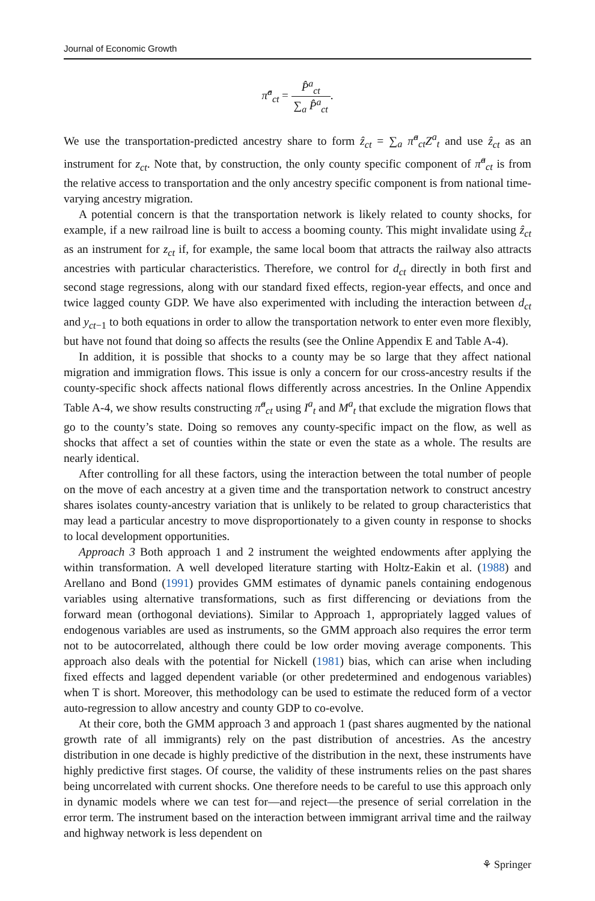Journal of Economic Growth
π̂<sup>a</sup><sub>ct</sub> = P̂<sup>a</sup><sub>ct</sub> ∑<sub>a</sub> P̂<sup>a</sup><sub>ct</sub>.
We use the transportation-predicted ancestry share to form ẑ<sub>ct</sub> = ∑<sub>a</sub> π̂<sup>a</sup><sub>ct</sub>Z<sup>a</sup><sub>t</sub> and use ẑ<sub>ct</sub> as an instrument for z<sub>ct</sub>. Note that, by construction, the only county specific component of π̂<sup>a</sup><sub>ct</sub> is from the relative access to transportation and the only ancestry specific component is from national time-varying ancestry migration.
A potential concern is that the transportation network is likely related to county shocks, for example, if a new railroad line is built to access a booming county. This might invalidate using ẑ<sub>ct</sub> as an instrument for z<sub>ct</sub> if, for example, the same local boom that attracts the railway also attracts ancestries with particular characteristics. Therefore, we control for d<sub>ct</sub> directly in both first and second stage regressions, along with our standard fixed effects, region-year effects, and once and twice lagged county GDP. We have also experimented with including the interaction between d<sub>ct</sub> and y<sub>ct−1</sub> to both equations in order to allow the transportation network to enter even more flexibly, but have not found that doing so affects the results (see the Online Appendix E and Table A-4).
In addition, it is possible that shocks to a county may be so large that they affect national migration and immigration flows. This issue is only a concern for our cross-ancestry results if the county-specific shock affects national flows differently across ancestries. In the Online Appendix Table A-4, we show results constructing π̂<sup>a</sup><sub>ct</sub> using I<sup>a</sup><sub>t</sub> and M<sup>a</sup><sub>t</sub> that exclude the migration flows that go to the county’s state. Doing so removes any county-specific impact on the flow, as well as shocks that affect a set of counties within the state or even the state as a whole. The results are nearly identical.
After controlling for all these factors, using the interaction between the total number of people on the move of each ancestry at a given time and the transportation network to construct ancestry shares isolates county-ancestry variation that is unlikely to be related to group characteristics that may lead a particular ancestry to move disproportionately to a given county in response to shocks to local development opportunities.
Approach 3 Both approach 1 and 2 instrument the weighted endowments after applying the within transformation. A well developed literature starting with Holtz-Eakin et al. (1988) and Arellano and Bond (1991) provides GMM estimates of dynamic panels containing endogenous variables using alternative transformations, such as first differencing or deviations from the forward mean (orthogonal deviations). Similar to Approach 1, appropriately lagged values of endogenous variables are used as instruments, so the GMM approach also requires the error term not to be autocorrelated, although there could be low order moving average components. This approach also deals with the potential for Nickell (1981) bias, which can arise when including fixed effects and lagged dependent variable (or other predetermined and endogenous variables) when T is short. Moreover, this methodology can be used to estimate the reduced form of a vector auto-regression to allow ancestry and county GDP to co-evolve.
At their core, both the GMM approach 3 and approach 1 (past shares augmented by the national growth rate of all immigrants) rely on the past distribution of ancestries. As the ancestry distribution in one decade is highly predictive of the distribution in the next, these instruments have highly predictive first stages. Of course, the validity of these instruments relies on the past shares being uncorrelated with current shocks. One therefore needs to be careful to use this approach only in dynamic models where we can test for—and reject—the presence of serial correlation in the error term. The instrument based on the interaction between immigrant arrival time and the railway and highway network is less dependent on
⚘ Springer